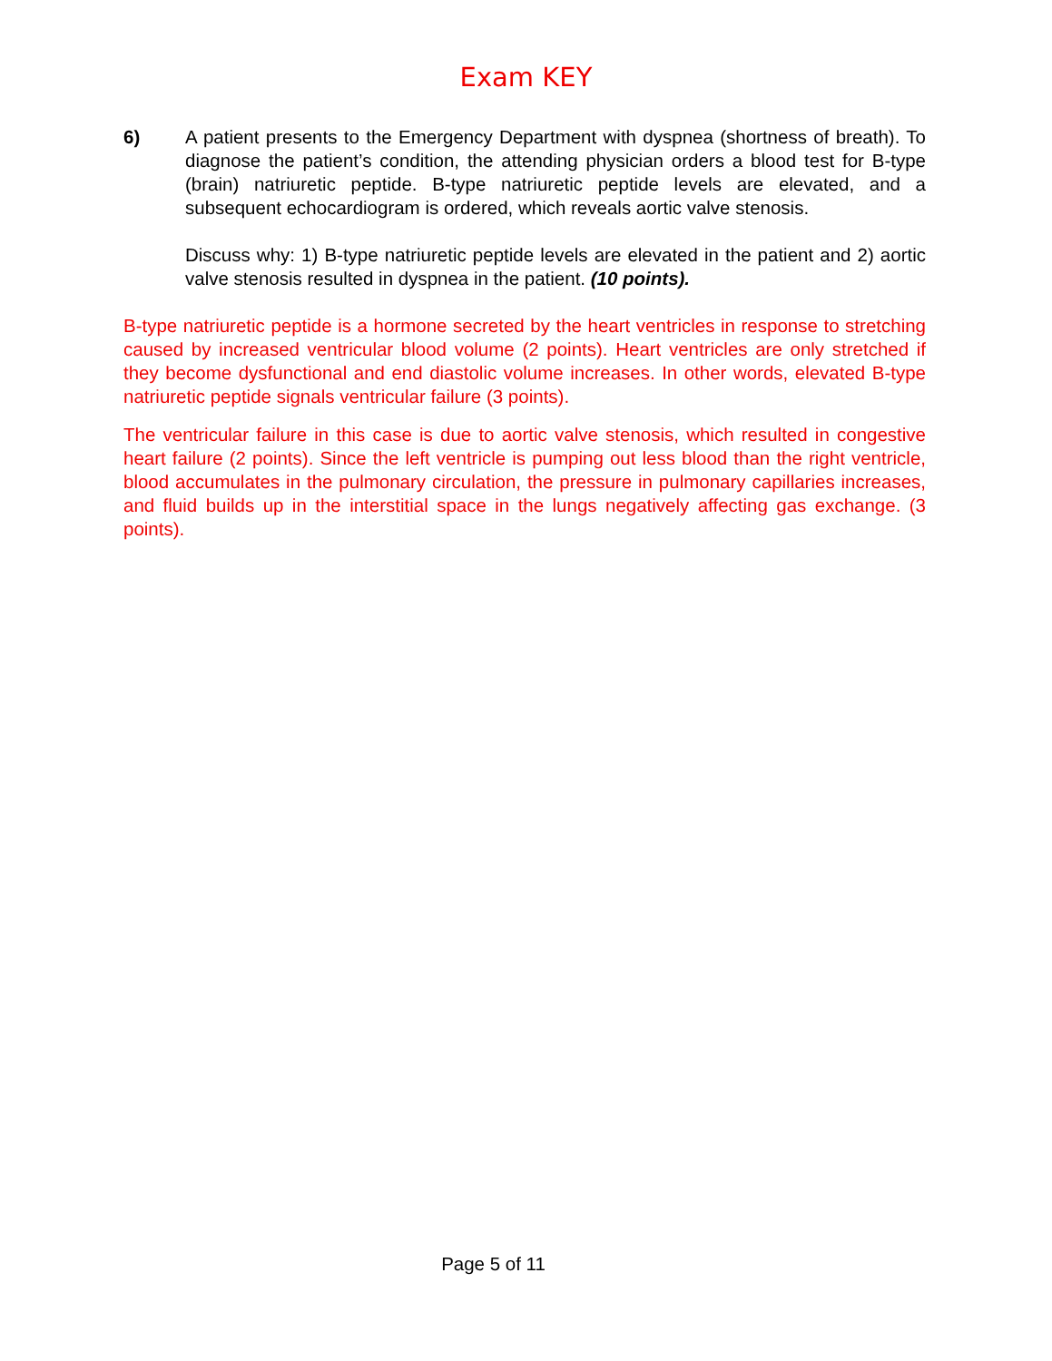Exam KEY
6) A patient presents to the Emergency Department with dyspnea (shortness of breath). To diagnose the patient’s condition, the attending physician orders a blood test for B-type (brain) natriuretic peptide. B-type natriuretic peptide levels are elevated, and a subsequent echocardiogram is ordered, which reveals aortic valve stenosis.
Discuss why: 1) B-type natriuretic peptide levels are elevated in the patient and 2) aortic valve stenosis resulted in dyspnea in the patient. (10 points).
B-type natriuretic peptide is a hormone secreted by the heart ventricles in response to stretching caused by increased ventricular blood volume (2 points). Heart ventricles are only stretched if they become dysfunctional and end diastolic volume increases. In other words, elevated B-type natriuretic peptide signals ventricular failure (3 points).
The ventricular failure in this case is due to aortic valve stenosis, which resulted in congestive heart failure (2 points). Since the left ventricle is pumping out less blood than the right ventricle, blood accumulates in the pulmonary circulation, the pressure in pulmonary capillaries increases, and fluid builds up in the interstitial space in the lungs negatively affecting gas exchange. (3 points).
Page 5 of 11